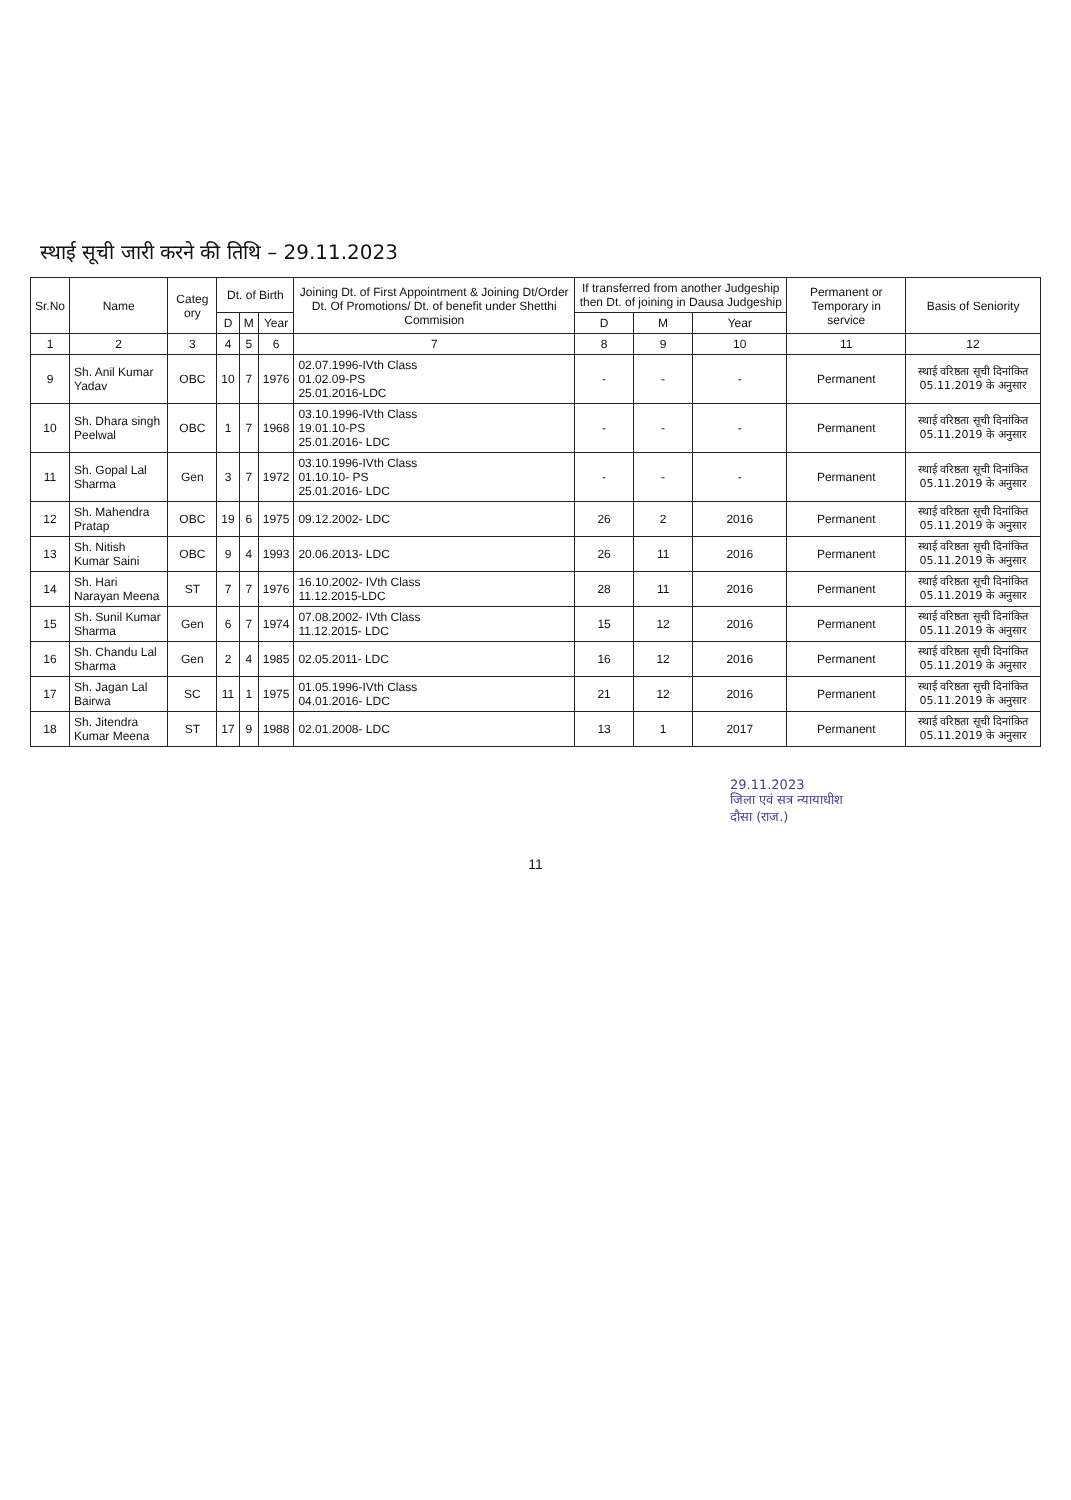स्थाई सूची जारी करने की तिथि – 29.11.2023
| Sr.No | Name | Categ ory | Dt. of Birth | | | Joining Dt. of First Appointment & Joining Dt/Order Dt. Of Promotions/ Dt. of benefit under Shetthi Commision | If transferred from another Judgeship then Dt. of joining in Dausa Judgeship | | | Permanent or Temporary in service | Basis of Seniority |
| --- | --- | --- | --- | --- | --- | --- | --- | --- | --- | --- | --- |
| | | | D | M | Year | | D | M | Year | | |
| 1 | 2 | 3 | 4 | 5 | 6 | 7 | 8 | 9 | 10 | 11 | 12 |
| 9 | Sh. Anil Kumar Yadav | OBC | 10 | 7 | 1976 | 02.07.1996-IVth Class 01.02.09-PS 25.01.2016-LDC | - | - | - | Permanent | स्थाई वरिष्ठता सूची दिनांकित 05.11.2019 के अनुसार |
| 10 | Sh. Dhara singh Peelwal | OBC | 1 | 7 | 1968 | 03.10.1996-IVth Class 19.01.10-PS 25.01.2016- LDC | - | - | - | Permanent | स्थाई वरिष्ठता सूची दिनांकित 05.11.2019 के अनुसार |
| 11 | Sh. Gopal Lal Sharma | Gen | 3 | 7 | 1972 | 03.10.1996-IVth Class 01.10.10- PS 25.01.2016- LDC | - | - | - | Permanent | स्थाई वरिष्ठता सूची दिनांकित 05.11.2019 के अनुसार |
| 12 | Sh. Mahendra Pratap | OBC | 19 | 6 | 1975 | 09.12.2002- LDC | 26 | 2 | 2016 | Permanent | स्थाई वरिष्ठता सूची दिनांकित 05.11.2019 के अनुसार |
| 13 | Sh. Nitish Kumar Saini | OBC | 9 | 4 | 1993 | 20.06.2013- LDC | 26 | 11 | 2016 | Permanent | स्थाई वरिष्ठता सूची दिनांकित 05.11.2019 के अनुसार |
| 14 | Sh. Hari Narayan Meena | ST | 7 | 7 | 1976 | 16.10.2002- IVth Class 11.12.2015-LDC | 28 | 11 | 2016 | Permanent | स्थाई वरिष्ठता सूची दिनांकित 05.11.2019 के अनुसार |
| 15 | Sh. Sunil Kumar Sharma | Gen | 6 | 7 | 1974 | 07.08.2002- IVth Class 11.12.2015- LDC | 15 | 12 | 2016 | Permanent | स्थाई वरिष्ठता सूची दिनांकित 05.11.2019 के अनुसार |
| 16 | Sh. Chandu Lal Sharma | Gen | 2 | 4 | 1985 | 02.05.2011- LDC | 16 | 12 | 2016 | Permanent | स्थाई वरिष्ठता सूची दिनांकित 05.11.2019 के अनुसार |
| 17 | Sh. Jagan Lal Bairwa | SC | 11 | 1 | 1975 | 01.05.1996-IVth Class 04.01.2016- LDC | 21 | 12 | 2016 | Permanent | स्थाई वरिष्ठता सूची दिनांकित 05.11.2019 के अनुसार |
| 18 | Sh. Jitendra Kumar Meena | ST | 17 | 9 | 1988 | 02.01.2008- LDC | 13 | 1 | 2017 | Permanent | स्थाई वरिष्ठता सूची दिनांकित 05.11.2019 के अनुसार |
29.11.2023
जिला एवं सत्र न्यायाधीश
दौसा (राज.)
11